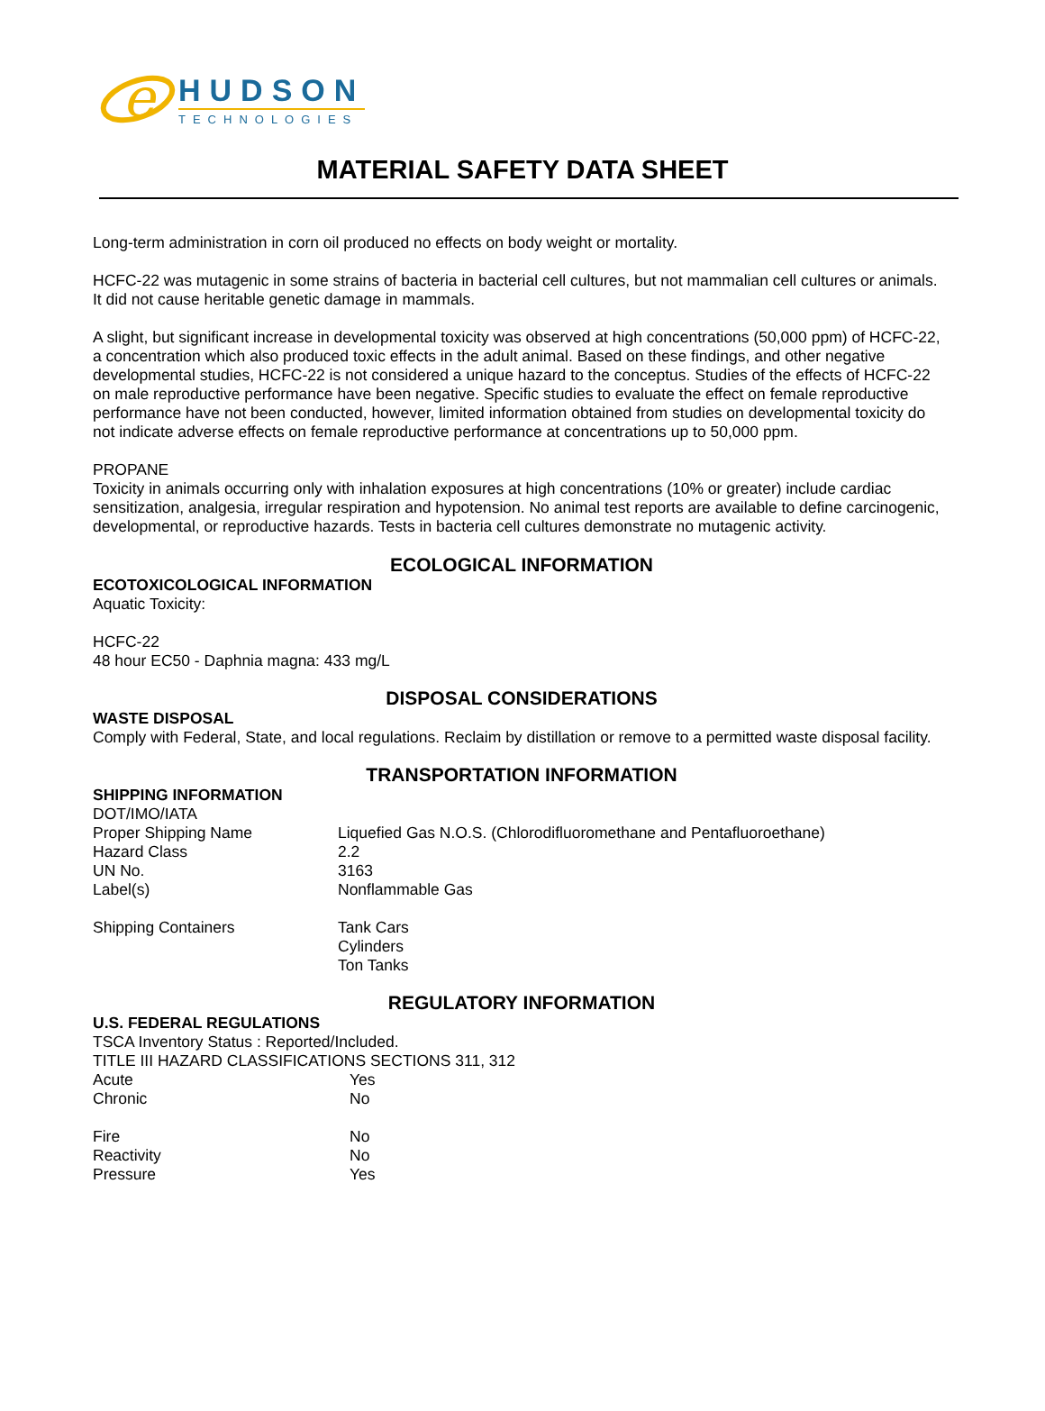e
HUDSON
TECHNOLOGIES
MATERIAL SAFETY DATA SHEET
Long-term administration in corn oil produced no effects on body weight or mortality.
HCFC-22 was mutagenic in some strains of bacteria in bacterial cell cultures, but not mammalian cell cultures or animals. It did not cause heritable genetic damage in mammals.
A slight, but significant increase in developmental toxicity was observed at high concentrations (50,000 ppm) of HCFC-22, a concentration which also produced toxic effects in the adult animal. Based on these findings, and other negative developmental studies, HCFC-22 is not considered a unique hazard to the conceptus. Studies of the effects of HCFC-22 on male reproductive performance have been negative. Specific studies to evaluate the effect on female reproductive performance have not been conducted, however, limited information obtained from studies on developmental toxicity do not indicate adverse effects on female reproductive performance at concentrations up to 50,000 ppm.
PROPANE
Toxicity in animals occurring only with inhalation exposures at high concentrations (10% or greater) include cardiac sensitization, analgesia, irregular respiration and hypotension. No animal test reports are available to define carcinogenic, developmental, or reproductive hazards. Tests in bacteria cell cultures demonstrate no mutagenic activity.
ECOLOGICAL INFORMATION
ECOTOXICOLOGICAL INFORMATION
Aquatic Toxicity:
HCFC-22
48 hour EC50 - Daphnia magna: 433 mg/L
DISPOSAL CONSIDERATIONS
WASTE DISPOSAL
Comply with Federal, State, and local regulations. Reclaim by distillation or remove to a permitted waste disposal facility.
TRANSPORTATION INFORMATION
SHIPPING INFORMATION
DOT/IMO/IATA
| Proper Shipping Name | Liquefied Gas N.O.S. (Chlorodifluoromethane and Pentafluoroethane) |
| Hazard Class | 2.2 |
| UN No. | 3163 |
| Label(s) | Nonflammable Gas |
| Shipping Containers | Tank Cars Cylinders Ton Tanks |
REGULATORY INFORMATION
U.S. FEDERAL REGULATIONS
TSCA Inventory Status : Reported/Included.
TITLE III HAZARD CLASSIFICATIONS SECTIONS 311, 312
| Acute | Yes |
| Chronic | No |
| Fire | No |
| Reactivity | No |
| Pressure | Yes |